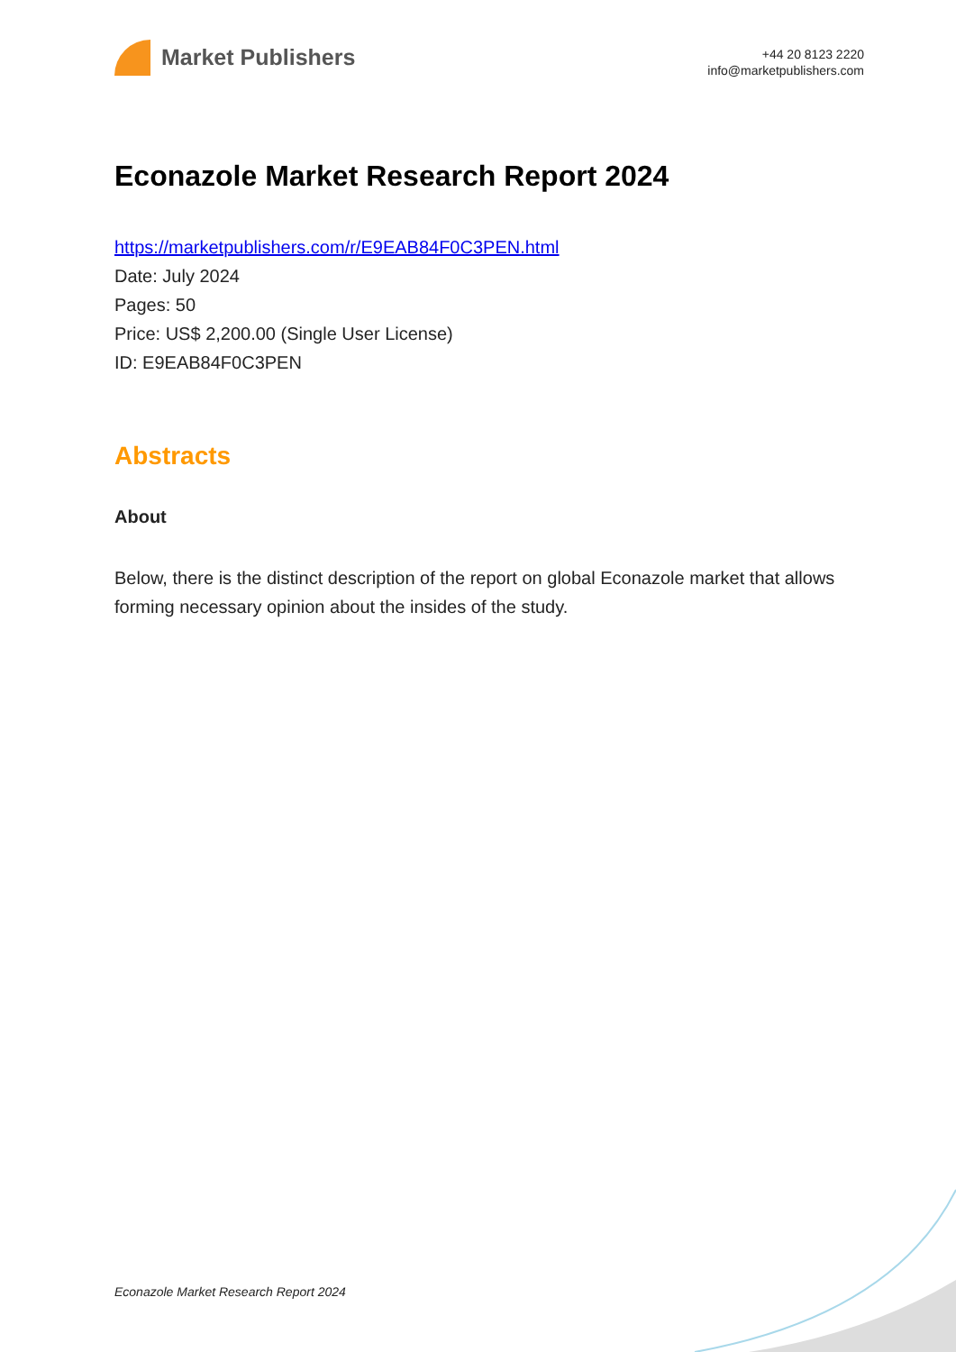Market Publishers
+44 20 8123 2220
info@marketpublishers.com
Econazole Market Research Report 2024
https://marketpublishers.com/r/E9EAB84F0C3PEN.html
Date: July 2024
Pages: 50
Price: US$ 2,200.00 (Single User License)
ID: E9EAB84F0C3PEN
Abstracts
About
Below, there is the distinct description of the report on global Econazole market that allows forming necessary opinion about the insides of the study.
Econazole Market Research Report 2024